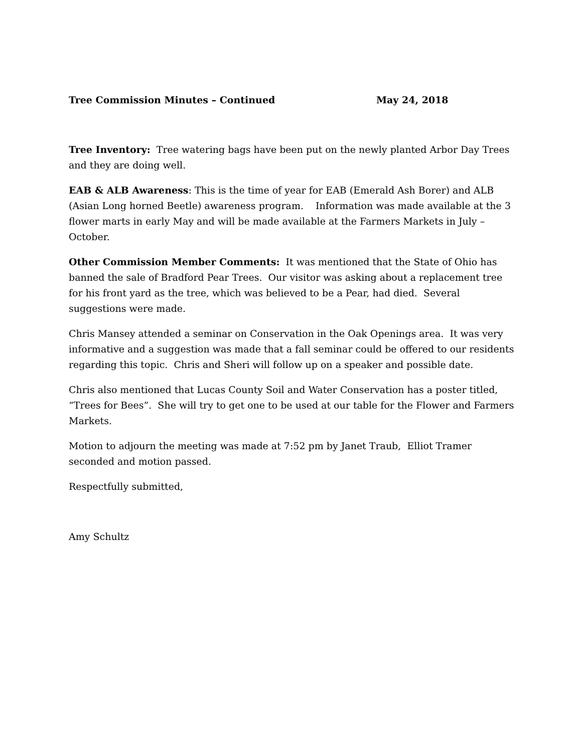Tree Commission Minutes – Continued May 24, 2018
Tree Inventory: Tree watering bags have been put on the newly planted Arbor Day Trees and they are doing well.
EAB & ALB Awareness: This is the time of year for EAB (Emerald Ash Borer) and ALB (Asian Long horned Beetle) awareness program. Information was made available at the 3 flower marts in early May and will be made available at the Farmers Markets in July – October.
Other Commission Member Comments: It was mentioned that the State of Ohio has banned the sale of Bradford Pear Trees. Our visitor was asking about a replacement tree for his front yard as the tree, which was believed to be a Pear, had died. Several suggestions were made.
Chris Mansey attended a seminar on Conservation in the Oak Openings area. It was very informative and a suggestion was made that a fall seminar could be offered to our residents regarding this topic. Chris and Sheri will follow up on a speaker and possible date.
Chris also mentioned that Lucas County Soil and Water Conservation has a poster titled, “Trees for Bees”. She will try to get one to be used at our table for the Flower and Farmers Markets.
Motion to adjourn the meeting was made at 7:52 pm by Janet Traub, Elliot Tramer seconded and motion passed.
Respectfully submitted,
Amy Schultz